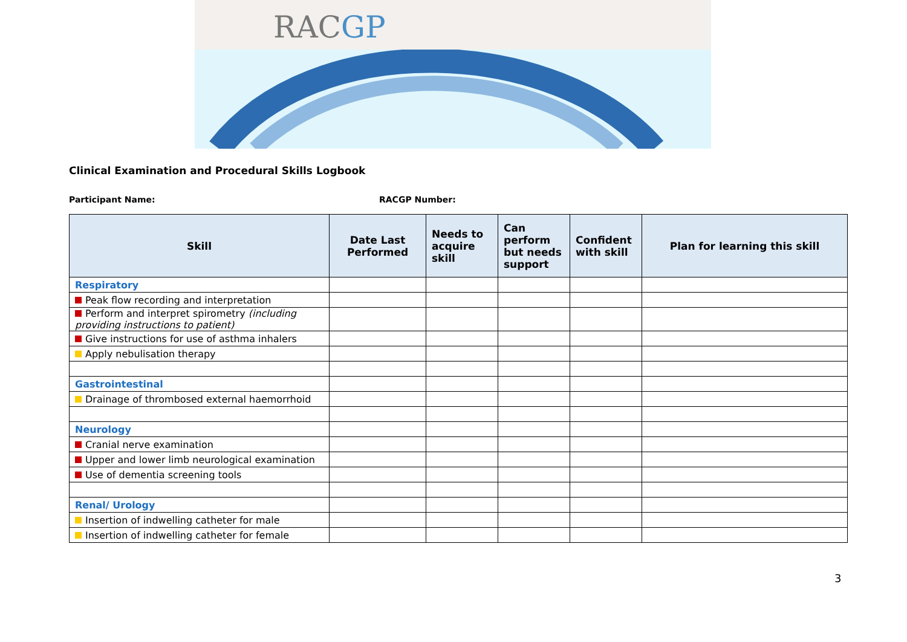RACGP
Clinical Examination and Procedural Skills Logbook
Participant Name: RACGP Number:
| Skill | Date Last Performed | Needs to acquire skill | Can perform but needs support | Confident with skill | Plan for learning this skill |
| --- | --- | --- | --- | --- | --- |
| Respiratory | | | | | |
| Peak flow recording and interpretation | | | | | |
| Perform and interpret spirometry (including providing instructions to patient) | | | | | |
| Give instructions for use of asthma inhalers | | | | | |
| Apply nebulisation therapy | | | | | |
| Gastrointestinal | | | | | |
| Drainage of thrombosed external haemorrhoid | | | | | |
| Neurology | | | | | |
| Cranial nerve examination | | | | | |
| Upper and lower limb neurological examination | | | | | |
| Use of dementia screening tools | | | | | |
| Renal/ Urology | | | | | |
| Insertion of indwelling catheter for male | | | | | |
| Insertion of indwelling catheter for female | | | | | |
3